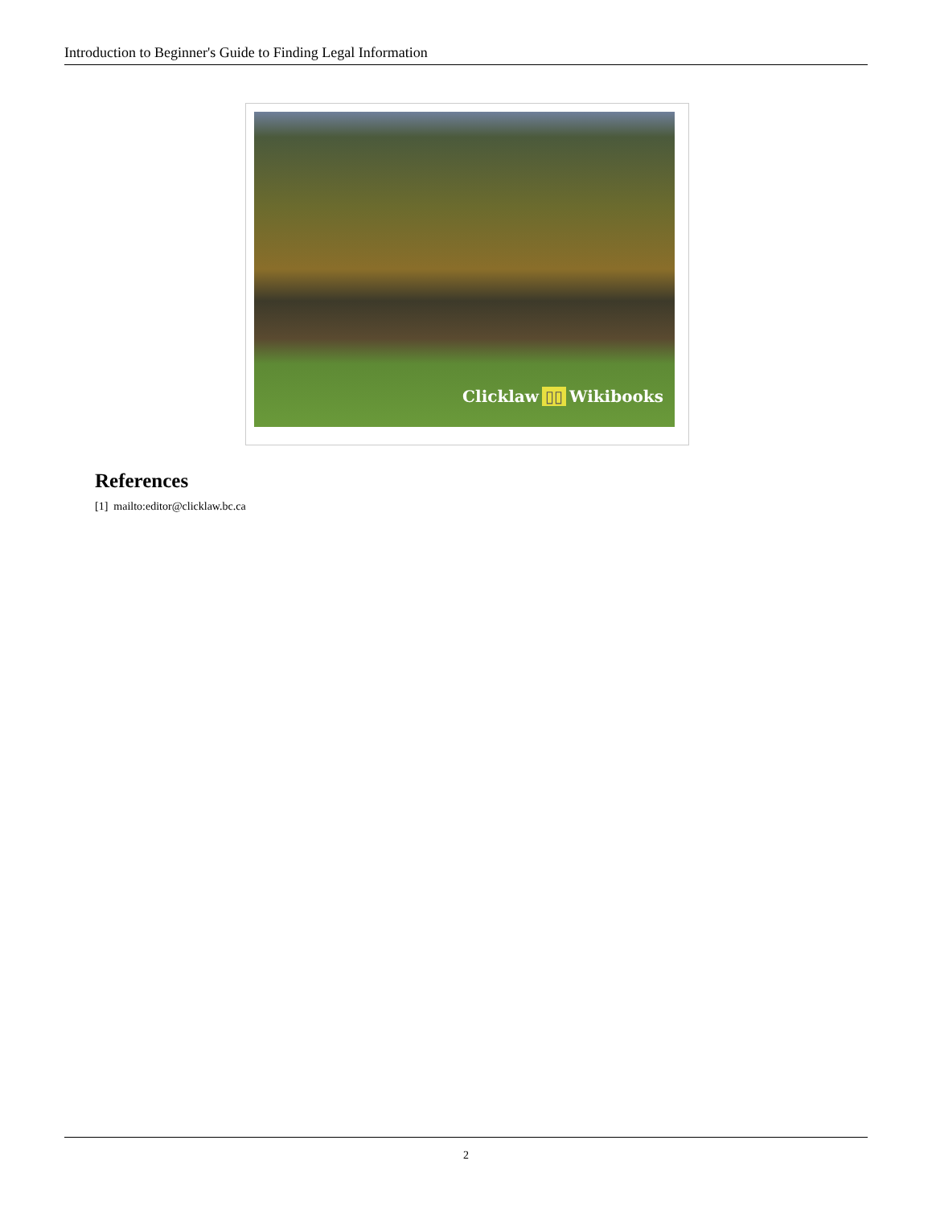Introduction to Beginner's Guide to Finding Legal Information
Clicklaw ▯▯ Wikibooks
References
[1] mailto:editor@clicklaw.bc.ca
2